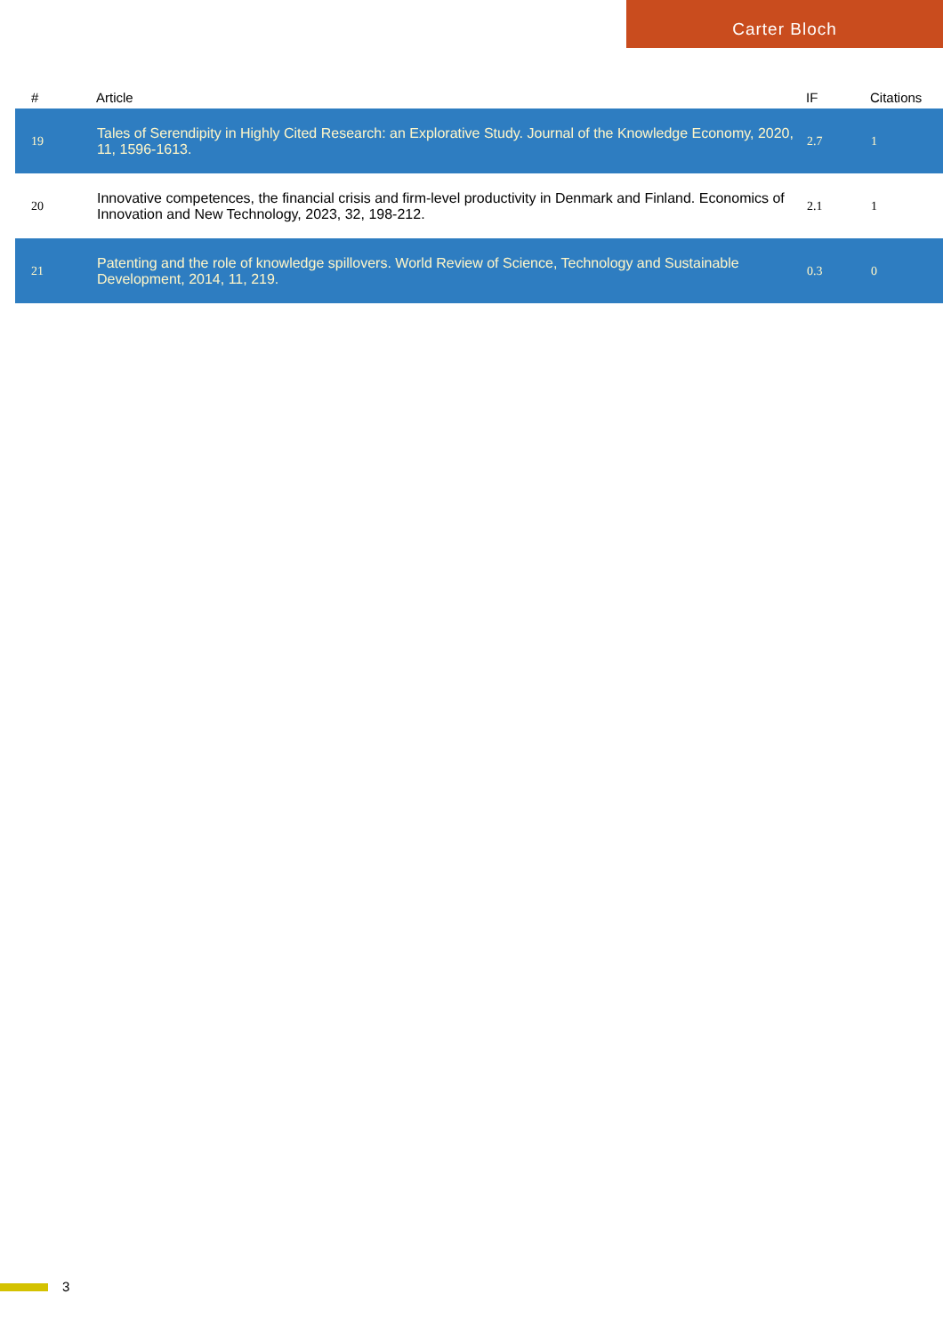Carter Bloch
| # | Article | IF | Citations |
| --- | --- | --- | --- |
| 19 | Tales of Serendipity in Highly Cited Research: an Explorative Study. Journal of the Knowledge Economy, 2020, 11, 1596-1613. | 2.7 | 1 |
| 20 | Innovative competences, the financial crisis and firm-level productivity in Denmark and Finland. Economics of Innovation and New Technology, 2023, 32, 198-212. | 2.1 | 1 |
| 21 | Patenting and the role of knowledge spillovers. World Review of Science, Technology and Sustainable Development, 2014, 11, 219. | 0.3 | 0 |
3